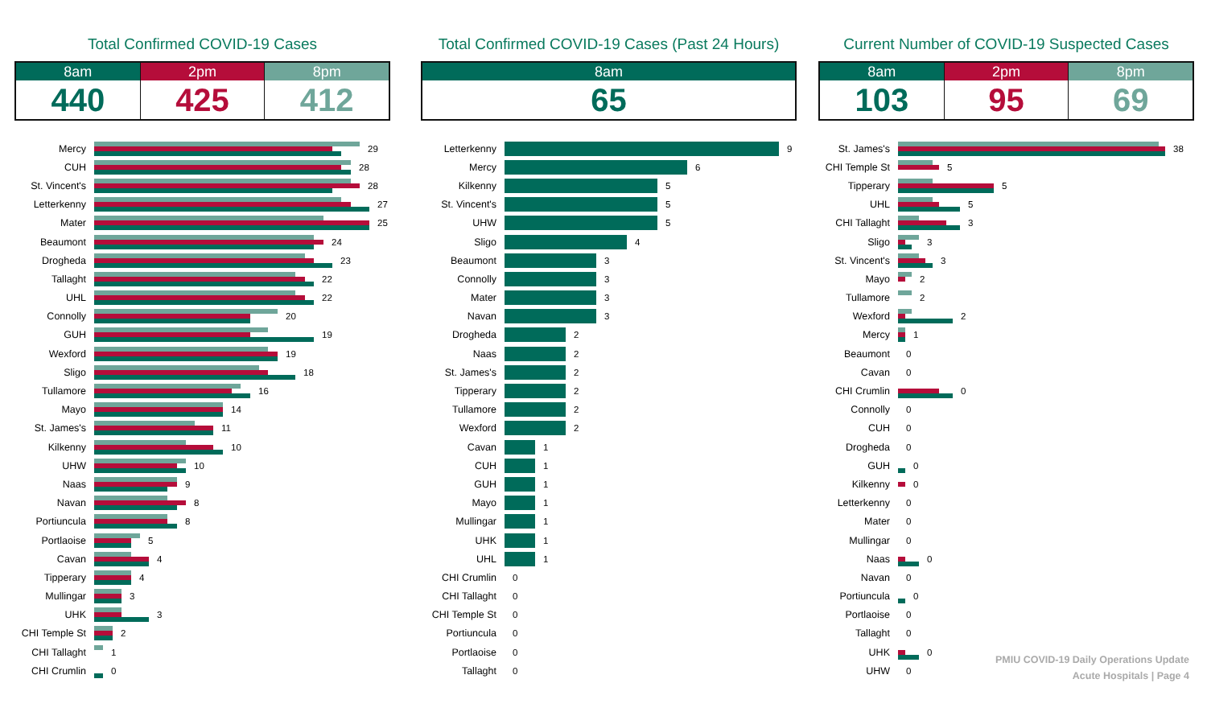Total Confirmed COVID-19 Cases
8am
440
2pm
425
8pm
412
Mercy 29
CUH 28
St. Vincent's
28
Letterkenny 27
Mater 25
Beaumont 24
Drogheda 23
Tallaght 22
UHL 22
Connolly 20
GUH 19
Wexford 19
Sligo 18
Tullamore 16
Mayo 14
St. James's 11
Kilkenny 10
UHW 10
Naas 9
Navan 8
Portiuncula 8
Portlaoise 5
Cavan 4
Tipperary 4
Mullingar 3
UHK 3
CHI Temple St
2
CHI Tallaght
1
CHI Crumlin 0
Total Confirmed COVID-19 Cases (Past 24 Hours)
8am
65
Letterkenny 9
Mercy 6
Kilkenny 5
St. Vincent's
5
UHW 5
Sligo 4
Beaumont 3
Connolly 3
Mater 3
Navan 3
Drogheda 2
Naas 2
St. James's 2
Tipperary 2
Tullamore 2
Wexford 2
Cavan 1
CUH 1
GUH 1
Mayo 1
Mullingar 1
UHK 1
UHL 1
CHI Crumlin 0
CHI Tallaght 0
CHI Temple St
0
Portiuncula 0
Portlaoise 0
Tallaght 0
Current Number of COVID-19 Suspected Cases
8am
103
2pm
95
8pm
69
St. James's 38
CHI Temple St
5
Tipperary 5
UHL 5
CHI Tallaght
3
Sligo 3
St. Vincent's
3
Mayo 2
Tullamore 2
Wexford 2
Mercy 1
Beaumont 0
Cavan 0
CHI Crumlin 0
Connolly 0
CUH 0
Drogheda 0
GUH 0
Kilkenny 0
Letterkenny 0
Mater 0
Mullingar 0
Naas 0
Navan 0
Portiuncula 0
Portlaoise 0
Tallaght 0
UHK 0
UHW 0
PMIU COVID-19 Daily Operations Update
Acute Hospitals | Page 4